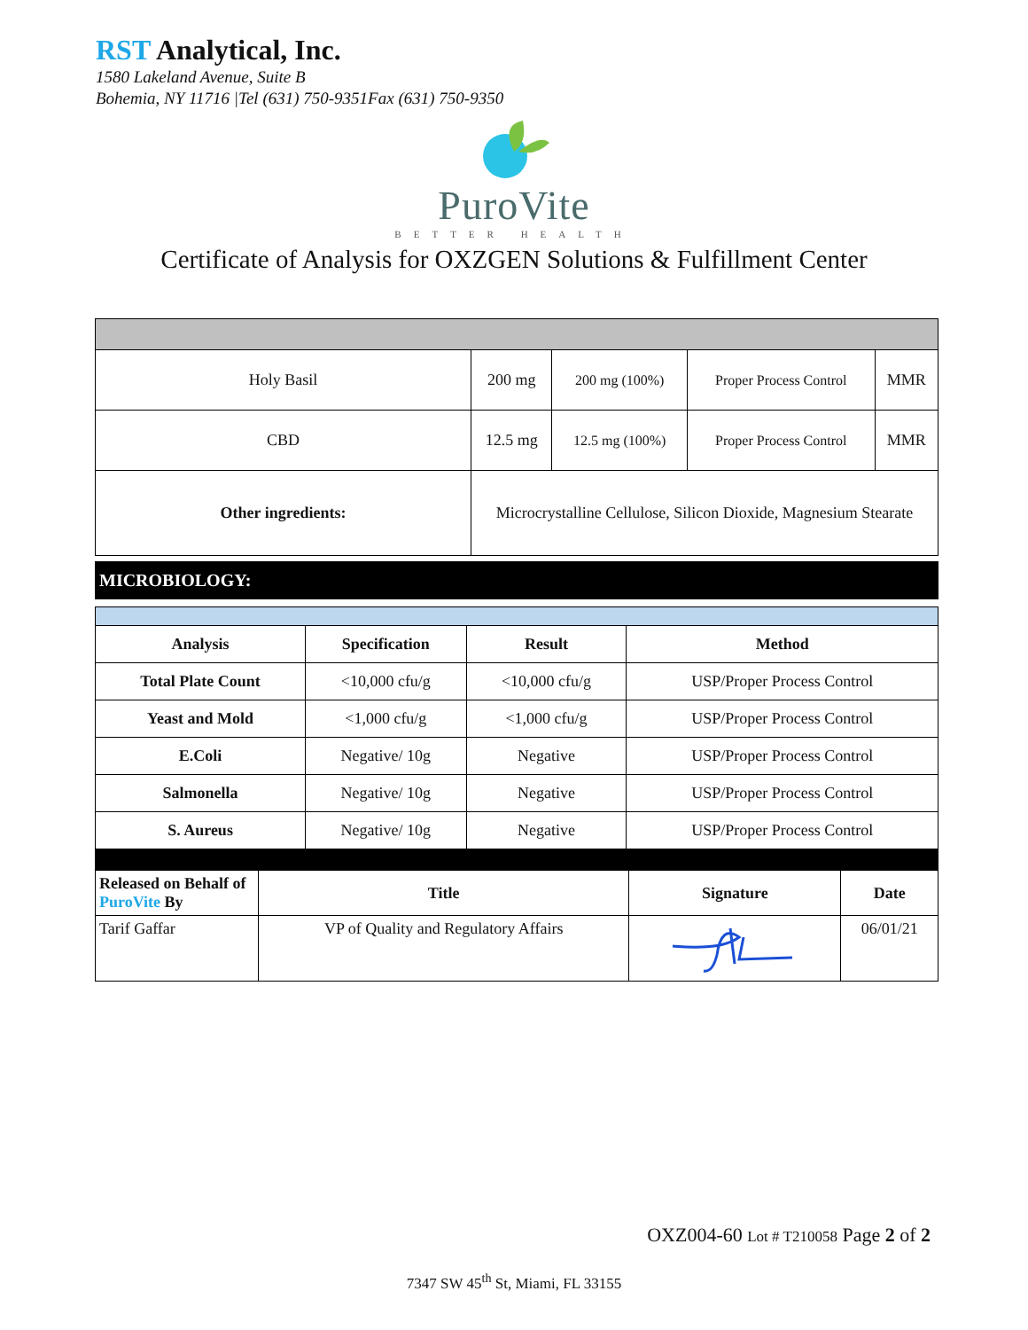RST Analytical, Inc.
1580 Lakeland Avenue, Suite B
Bohemia, NY 11716 |Tel (631) 750-9351Fax (631) 750-9350
PuroVite
BETTER HEALTH
Certificate of Analysis for OXZGEN Solutions & Fulfillment Center
| Holy Basil | 200 mg | 200 mg (100%) | Proper Process Control | MMR |
| CBD | 12.5 mg | 12.5 mg (100%) | Proper Process Control | MMR |
| Other ingredients: | Microcrystalline Cellulose, Silicon Dioxide, Magnesium Stearate | | | |
MICROBIOLOGY:
| Analysis | Specification | Result | Method |
| --- | --- | --- | --- |
| Total Plate Count | <10,000 cfu/g | <10,000 cfu/g | USP/Proper Process Control |
| Yeast and Mold | <1,000 cfu/g | <1,000 cfu/g | USP/Proper Process Control |
| E.Coli | Negative/ 10g | Negative | USP/Proper Process Control |
| Salmonella | Negative/ 10g | Negative | USP/Proper Process Control |
| S. Aureus | Negative/ 10g | Negative | USP/Proper Process Control |
| Released on Behalf of PuroVite By | Title | Signature | Date |
| --- | --- | --- | --- |
| Tarif Gaffar | VP of Quality and Regulatory Affairs | | 06/01/21 |
OXZ004-60 Lot # T210058 Page 2 of 2
7347 SW 45<sup>th</sup> St, Miami, FL 33155